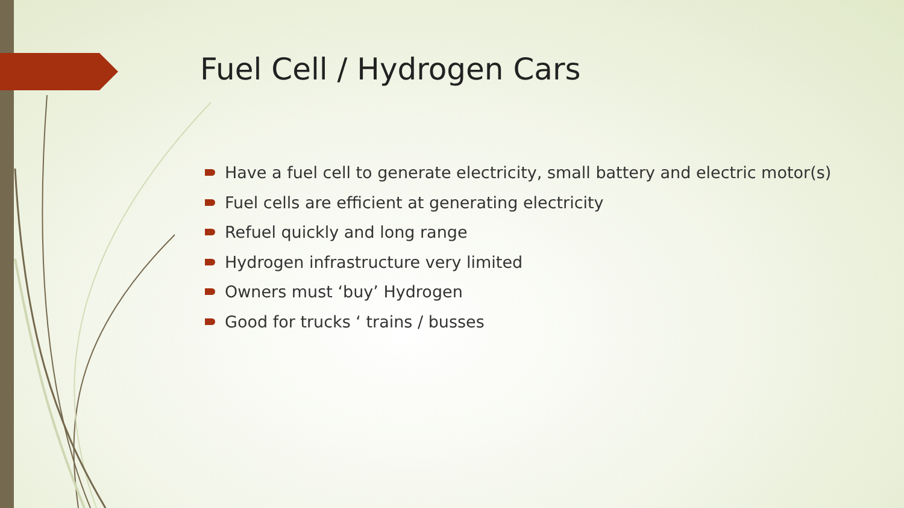Fuel Cell / Hydrogen Cars
Have a fuel cell to generate electricity, small battery and electric motor(s)
Fuel cells are efficient at generating electricity
Refuel quickly and long range
Hydrogen infrastructure very limited
Owners must ‘buy’ Hydrogen
Good for trucks ‘ trains / busses